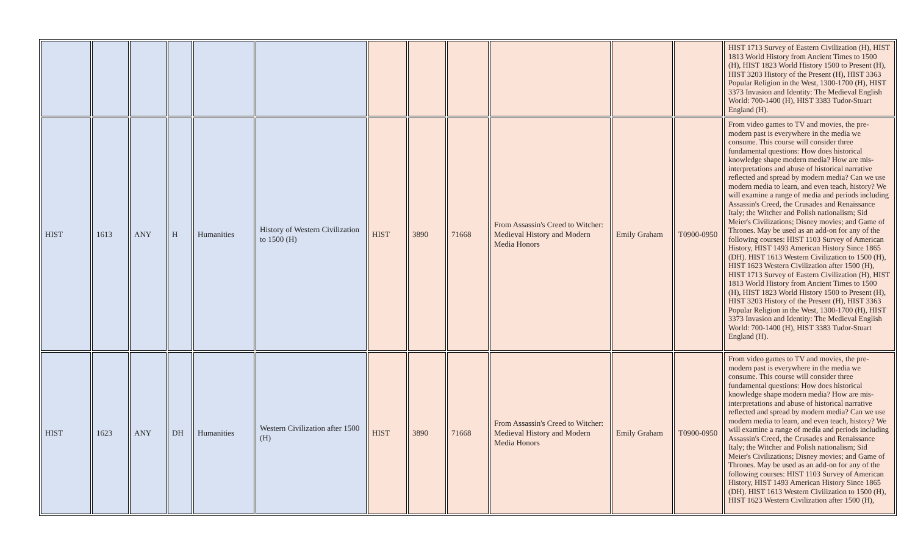| | | | | | | | | | | | | HIST 1713 Survey of Eastern Civilization (H), HIST 1813 World History from Ancient Times to 1500 (H), HIST 1823 World History 1500 to Present (H), HIST 3203 History of the Present (H), HIST 3363 Popular Religion in the West, 1300-1700 (H), HIST 3373 Invasion and Identity: The Medieval English World: 700-1400 (H), HIST 3383 Tudor-Stuart England (H). |
| HIST | 1613 | ANY | H | Humanities | History of Western Civilization to 1500 (H) | HIST | 3890 | 71668 | From Assassin's Creed to Witcher: Medieval History and Modern Media Honors | Emily Graham | T0900-0950 | From video games to TV and movies, the pre-modern past is everywhere in the media we consume. This course will consider three fundamental questions: How does historical knowledge shape modern media? How are mis-interpretations and abuse of historical narrative reflected and spread by modern media? Can we use modern media to learn, and even teach, history? We will examine a range of media and periods including Assassin's Creed, the Crusades and Renaissance Italy; the Witcher and Polish nationalism; Sid Meier's Civilizations; Disney movies; and Game of Thrones. May be used as an add-on for any of the following courses: HIST 1103 Survey of American History, HIST 1493 American History Since 1865 (DH). HIST 1613 Western Civilization to 1500 (H), HIST 1623 Western Civilization after 1500 (H), HIST 1713 Survey of Eastern Civilization (H), HIST 1813 World History from Ancient Times to 1500 (H), HIST 1823 World History 1500 to Present (H), HIST 3203 History of the Present (H), HIST 3363 Popular Religion in the West, 1300-1700 (H), HIST 3373 Invasion and Identity: The Medieval English World: 700-1400 (H), HIST 3383 Tudor-Stuart England (H). |
| HIST | 1623 | ANY | DH | Humanities | Western Civilization after 1500 (H) | HIST | 3890 | 71668 | From Assassin's Creed to Witcher: Medieval History and Modern Media Honors | Emily Graham | T0900-0950 | From video games to TV and movies, the pre-modern past is everywhere in the media we consume. This course will consider three fundamental questions: How does historical knowledge shape modern media? How are mis-interpretations and abuse of historical narrative reflected and spread by modern media? Can we use modern media to learn, and even teach, history? We will examine a range of media and periods including Assassin's Creed, the Crusades and Renaissance Italy; the Witcher and Polish nationalism; Sid Meier's Civilizations; Disney movies; and Game of Thrones. May be used as an add-on for any of the following courses: HIST 1103 Survey of American History, HIST 1493 American History Since 1865 (DH). HIST 1613 Western Civilization to 1500 (H), HIST 1623 Western Civilization after 1500 (H), |